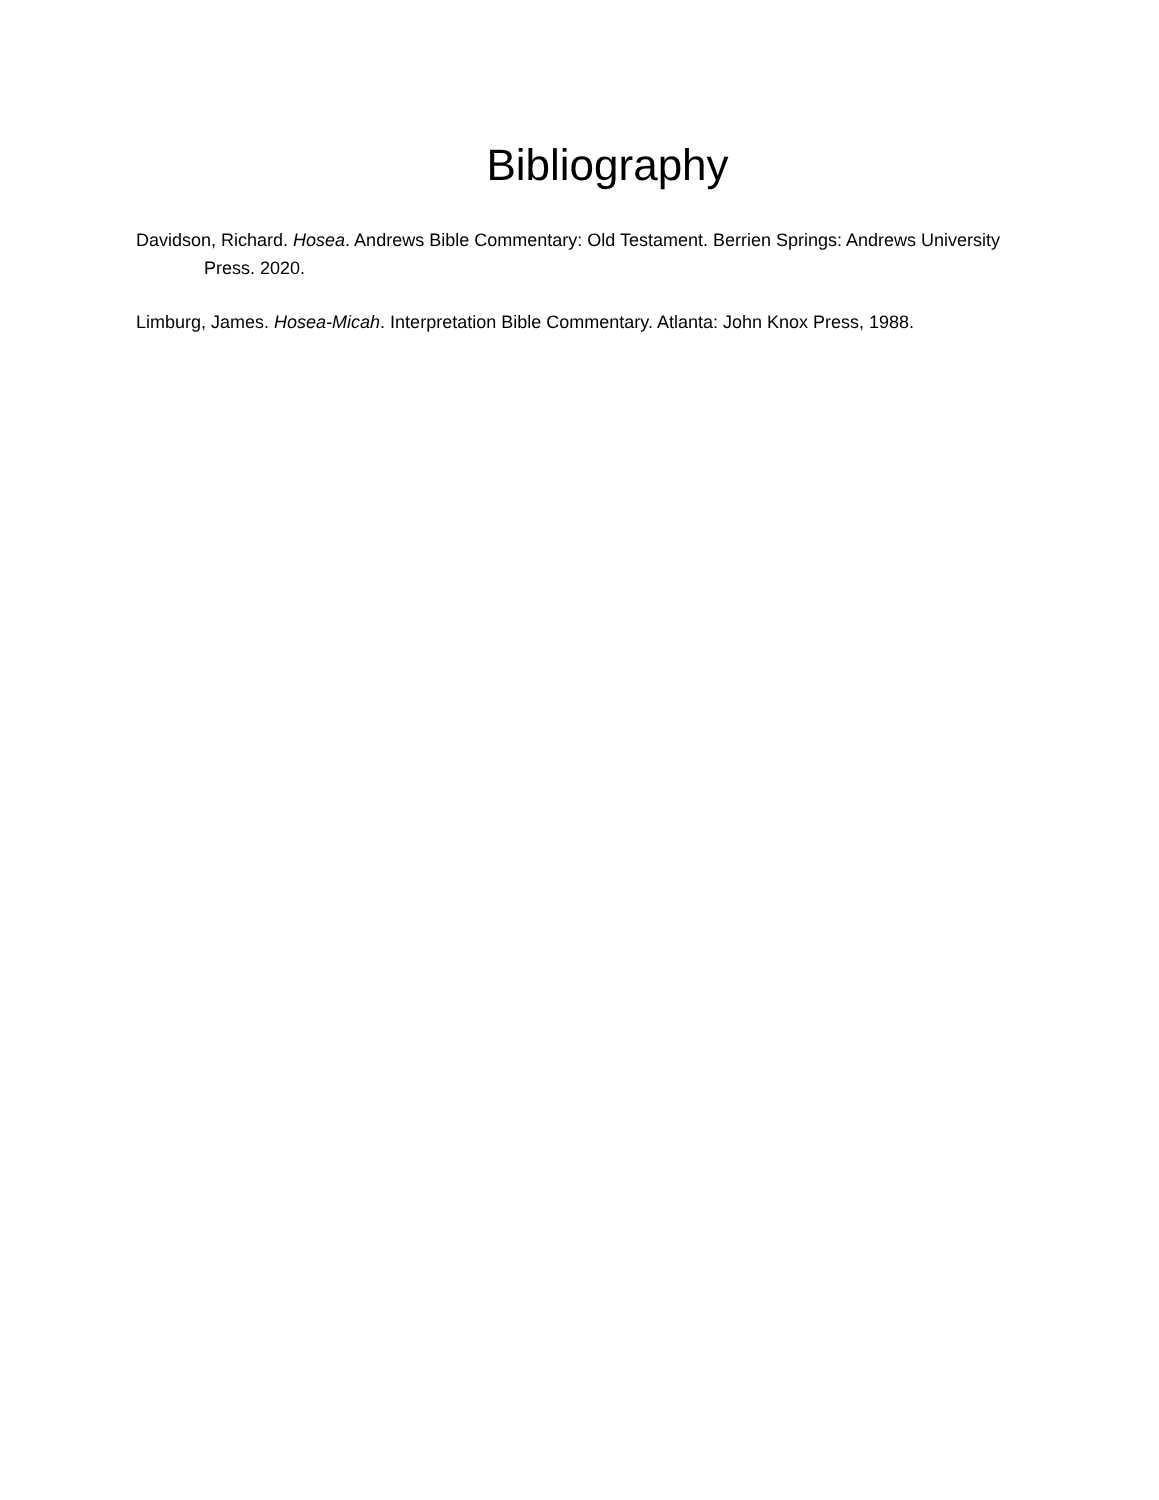Bibliography
Davidson, Richard. Hosea. Andrews Bible Commentary: Old Testament. Berrien Springs: Andrews University Press. 2020.
Limburg, James. Hosea-Micah. Interpretation Bible Commentary. Atlanta: John Knox Press, 1988.